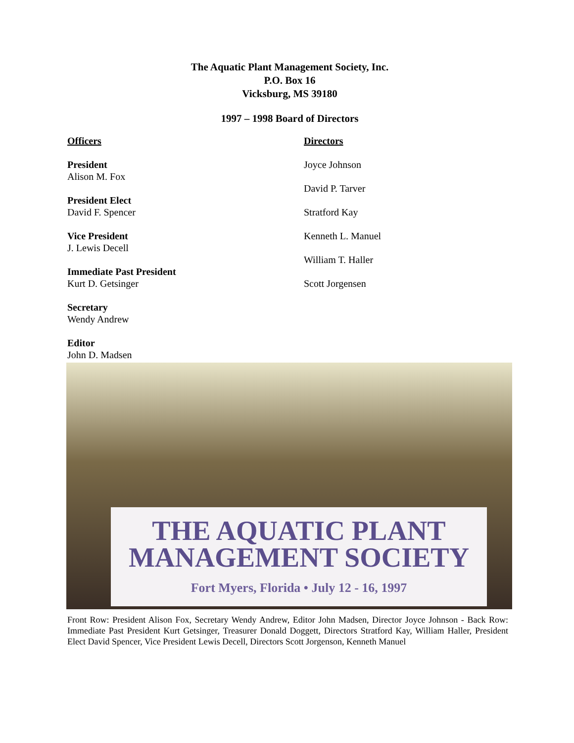The Aquatic Plant Management Society, Inc.
P.O. Box 16
Vicksburg, MS 39180
1997 – 1998 Board of Directors
Officers
President
Alison M. Fox
President Elect
David F. Spencer
Vice President
J. Lewis Decell
Immediate Past President
Kurt D. Getsinger
Secretary
Wendy Andrew
Editor
John D. Madsen
Directors
Joyce Johnson
David P. Tarver
Stratford Kay
Kenneth L. Manuel
William T. Haller
Scott Jorgensen
THE AQUATIC PLANT
MANAGEMENT SOCIETY
Fort Myers, Florida • July 12 - 16, 1997
Front Row: President Alison Fox, Secretary Wendy Andrew, Editor John Madsen, Director Joyce Johnson - Back Row: Immediate Past President Kurt Getsinger, Treasurer Donald Doggett, Directors Stratford Kay, William Haller, President Elect David Spencer, Vice President Lewis Decell, Directors Scott Jorgenson, Kenneth Manuel